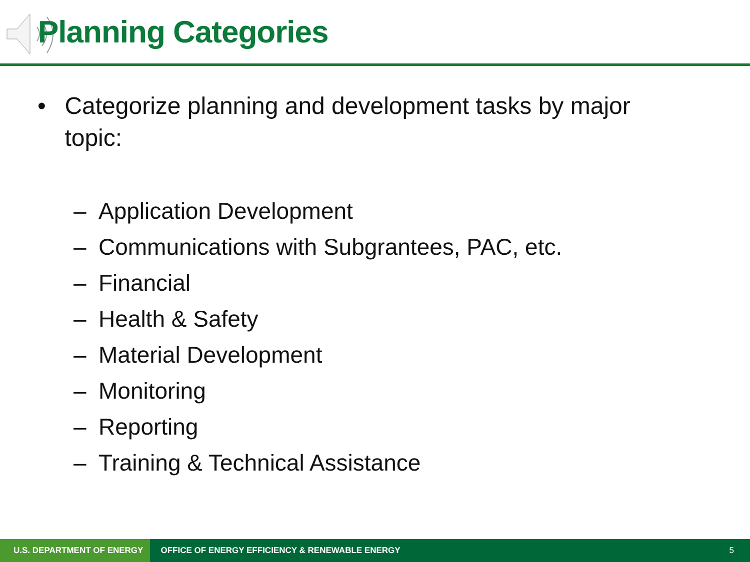Planning Categories
• Categorize planning and development tasks by major topic:
– Application Development
– Communications with Subgrantees, PAC, etc.
– Financial
– Health & Safety
– Material Development
– Monitoring
– Reporting
– Training & Technical Assistance
U.S. DEPARTMENT OF ENERGY
OFFICE OF ENERGY EFFICIENCY & RENEWABLE ENERGY
5